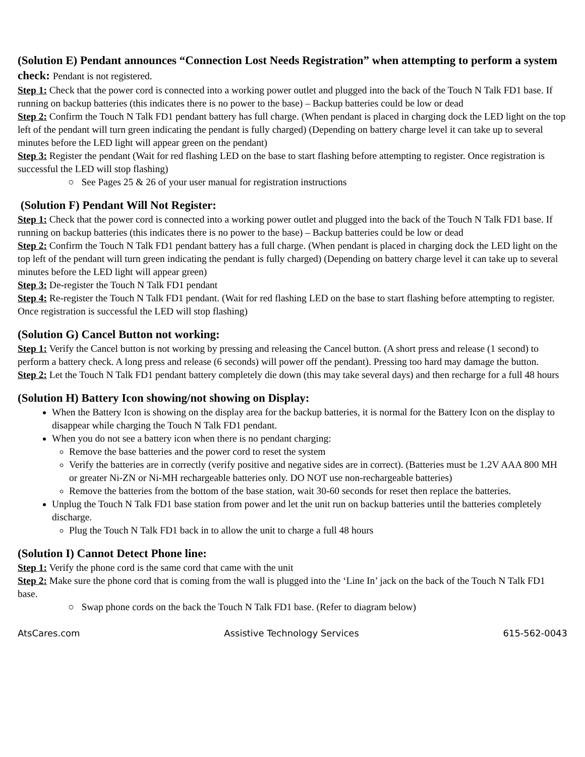(Solution E) Pendant announces “Connection Lost Needs Registration” when attempting to perform a system check: Pendant is not registered.
Step 1: Check that the power cord is connected into a working power outlet and plugged into the back of the Touch N Talk FD1 base. If running on backup batteries (this indicates there is no power to the base) – Backup batteries could be low or dead
Step 2: Confirm the Touch N Talk FD1 pendant battery has full charge. (When pendant is placed in charging dock the LED light on the top left of the pendant will turn green indicating the pendant is fully charged) (Depending on battery charge level it can take up to several minutes before the LED light will appear green on the pendant)
Step 3: Register the pendant (Wait for red flashing LED on the base to start flashing before attempting to register. Once registration is successful the LED will stop flashing)
○ See Pages 25 & 26 of your user manual for registration instructions
(Solution F) Pendant Will Not Register:
Step 1: Check that the power cord is connected into a working power outlet and plugged into the back of the Touch N Talk FD1 base. If running on backup batteries (this indicates there is no power to the base) – Backup batteries could be low or dead
Step 2: Confirm the Touch N Talk FD1 pendant battery has a full charge. (When pendant is placed in charging dock the LED light on the top left of the pendant will turn green indicating the pendant is fully charged) (Depending on battery charge level it can take up to several minutes before the LED light will appear green)
Step 3: De-register the Touch N Talk FD1 pendant
Step 4: Re-register the Touch N Talk FD1 pendant. (Wait for red flashing LED on the base to start flashing before attempting to register. Once registration is successful the LED will stop flashing)
(Solution G) Cancel Button not working:
Step 1: Verify the Cancel button is not working by pressing and releasing the Cancel button. (A short press and release (1 second) to perform a battery check. A long press and release (6 seconds) will power off the pendant). Pressing too hard may damage the button.
Step 2: Let the Touch N Talk FD1 pendant battery completely die down (this may take several days) and then recharge for a full 48 hours
(Solution H) Battery Icon showing/not showing on Display:
When the Battery Icon is showing on the display area for the backup batteries, it is normal for the Battery Icon on the display to disappear while charging the Touch N Talk FD1 pendant.
When you do not see a battery icon when there is no pendant charging:
Remove the base batteries and the power cord to reset the system
Verify the batteries are in correctly (verify positive and negative sides are in correct). (Batteries must be 1.2V AAA 800 MH or greater Ni-ZN or Ni-MH rechargeable batteries only. DO NOT use non-rechargeable batteries)
Remove the batteries from the bottom of the base station, wait 30-60 seconds for reset then replace the batteries.
Unplug the Touch N Talk FD1 base station from power and let the unit run on backup batteries until the batteries completely discharge.
Plug the Touch N Talk FD1 back in to allow the unit to charge a full 48 hours
(Solution I) Cannot Detect Phone line:
Step 1: Verify the phone cord is the same cord that came with the unit
Step 2: Make sure the phone cord that is coming from the wall is plugged into the ‘Line In’ jack on the back of the Touch N Talk FD1 base.
○ Swap phone cords on the back the Touch N Talk FD1 base. (Refer to diagram below)
AtsCares.com Assistive Technology Services 615-562-0043